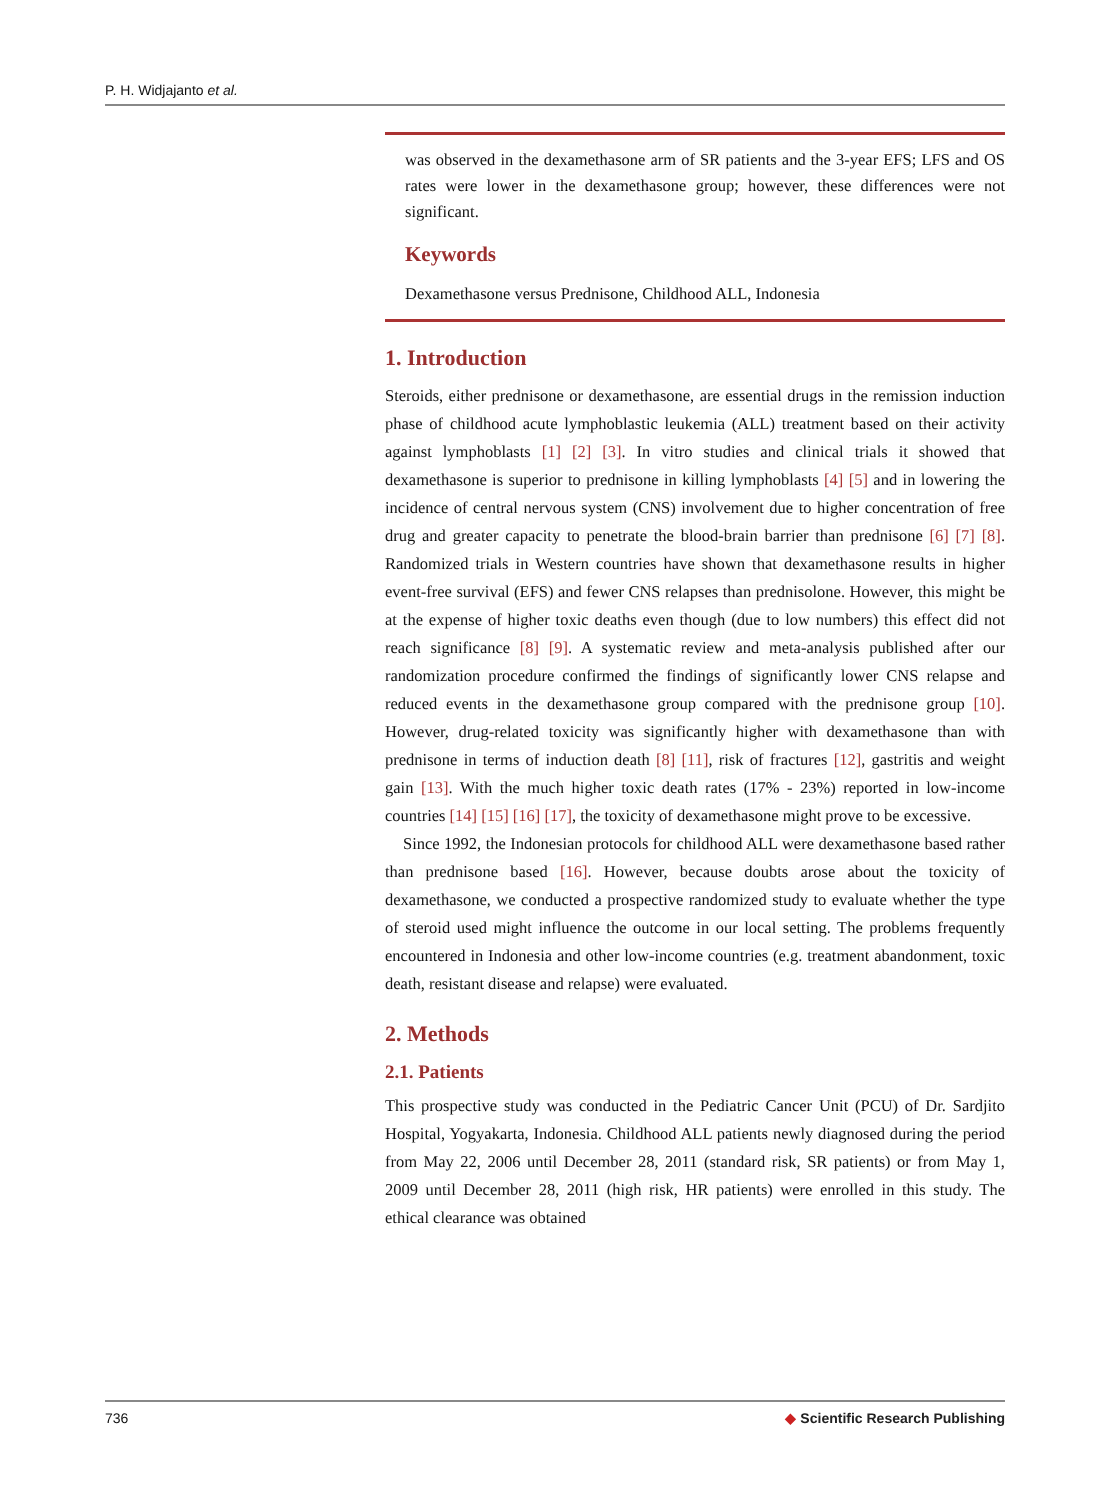P. H. Widjajanto et al.
was observed in the dexamethasone arm of SR patients and the 3-year EFS; LFS and OS rates were lower in the dexamethasone group; however, these differences were not significant.
Keywords
Dexamethasone versus Prednisone, Childhood ALL, Indonesia
1. Introduction
Steroids, either prednisone or dexamethasone, are essential drugs in the remission induction phase of childhood acute lymphoblastic leukemia (ALL) treatment based on their activity against lymphoblasts [1] [2] [3]. In vitro studies and clinical trials it showed that dexamethasone is superior to prednisone in killing lymphoblasts [4] [5] and in lowering the incidence of central nervous system (CNS) involvement due to higher concentration of free drug and greater capacity to penetrate the blood-brain barrier than prednisone [6] [7] [8]. Randomized trials in Western countries have shown that dexamethasone results in higher event-free survival (EFS) and fewer CNS relapses than prednisolone. However, this might be at the expense of higher toxic deaths even though (due to low numbers) this effect did not reach significance [8] [9]. A systematic review and meta-analysis published after our randomization procedure confirmed the findings of significantly lower CNS relapse and reduced events in the dexamethasone group compared with the prednisone group [10]. However, drug-related toxicity was significantly higher with dexamethasone than with prednisone in terms of induction death [8] [11], risk of fractures [12], gastritis and weight gain [13]. With the much higher toxic death rates (17% - 23%) reported in low-income countries [14] [15] [16] [17], the toxicity of dexamethasone might prove to be excessive.
Since 1992, the Indonesian protocols for childhood ALL were dexamethasone based rather than prednisone based [16]. However, because doubts arose about the toxicity of dexamethasone, we conducted a prospective randomized study to evaluate whether the type of steroid used might influence the outcome in our local setting. The problems frequently encountered in Indonesia and other low-income countries (e.g. treatment abandonment, toxic death, resistant disease and relapse) were evaluated.
2. Methods
2.1. Patients
This prospective study was conducted in the Pediatric Cancer Unit (PCU) of Dr. Sardjito Hospital, Yogyakarta, Indonesia. Childhood ALL patients newly diagnosed during the period from May 22, 2006 until December 28, 2011 (standard risk, SR patients) or from May 1, 2009 until December 28, 2011 (high risk, HR patients) were enrolled in this study. The ethical clearance was obtained
736 ◆ Scientific Research Publishing